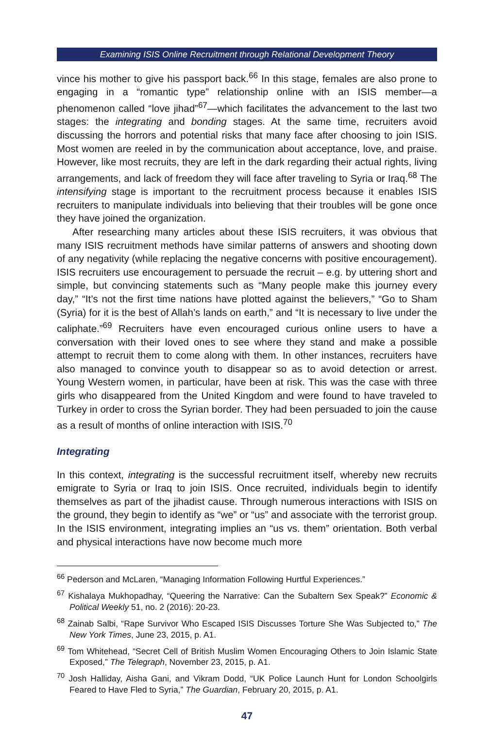Examining ISIS Online Recruitment through Relational Development Theory
vince his mother to give his passport back.<sup>66</sup> In this stage, females are also prone to engaging in a “romantic type” relationship online with an ISIS member—a phenomenon called “love jihad”<sup>67</sup>—which facilitates the advancement to the last two stages: the integrating and bonding stages. At the same time, recruiters avoid discussing the horrors and potential risks that many face after choosing to join ISIS. Most women are reeled in by the communication about acceptance, love, and praise. However, like most recruits, they are left in the dark regarding their actual rights, living arrangements, and lack of freedom they will face after traveling to Syria or Iraq.<sup>68</sup> The intensifying stage is important to the recruitment process because it enables ISIS recruiters to manipulate individuals into believing that their troubles will be gone once they have joined the organization.
After researching many articles about these ISIS recruiters, it was obvious that many ISIS recruitment methods have similar patterns of answers and shooting down of any negativity (while replacing the negative concerns with positive encouragement). ISIS recruiters use encouragement to persuade the recruit – e.g. by uttering short and simple, but convincing statements such as “Many people make this journey every day,” “It’s not the first time nations have plotted against the believers,” “Go to Sham (Syria) for it is the best of Allah’s lands on earth,” and “It is necessary to live under the caliphate.”<sup>69</sup> Recruiters have even encouraged curious online users to have a conversation with their loved ones to see where they stand and make a possible attempt to recruit them to come along with them. In other instances, recruiters have also managed to convince youth to disappear so as to avoid detection or arrest. Young Western women, in particular, have been at risk. This was the case with three girls who disappeared from the United Kingdom and were found to have traveled to Turkey in order to cross the Syrian border. They had been persuaded to join the cause as a result of months of online interaction with ISIS.<sup>70</sup>
Integrating
In this context, integrating is the successful recruitment itself, whereby new recruits emigrate to Syria or Iraq to join ISIS. Once recruited, individuals begin to identify themselves as part of the jihadist cause. Through numerous interactions with ISIS on the ground, they begin to identify as “we” or “us” and associate with the terrorist group. In the ISIS environment, integrating implies an “us vs. them” orientation. Both verbal and physical interactions have now become much more
<sup>66</sup> Pederson and McLaren, “Managing Information Following Hurtful Experiences.”
<sup>67</sup> Kishalaya Mukhopadhay, “Queering the Narrative: Can the Subaltern Sex Speak?” Economic & Political Weekly 51, no. 2 (2016): 20-23.
<sup>68</sup> Zainab Salbi, “Rape Survivor Who Escaped ISIS Discusses Torture She Was Subjected to,” The New York Times, June 23, 2015, p. A1.
<sup>69</sup> Tom Whitehead, “Secret Cell of British Muslim Women Encouraging Others to Join Islamic State Exposed,” The Telegraph, November 23, 2015, p. A1.
<sup>70</sup> Josh Halliday, Aisha Gani, and Vikram Dodd, “UK Police Launch Hunt for London Schoolgirls Feared to Have Fled to Syria,” The Guardian, February 20, 2015, p. A1.
47